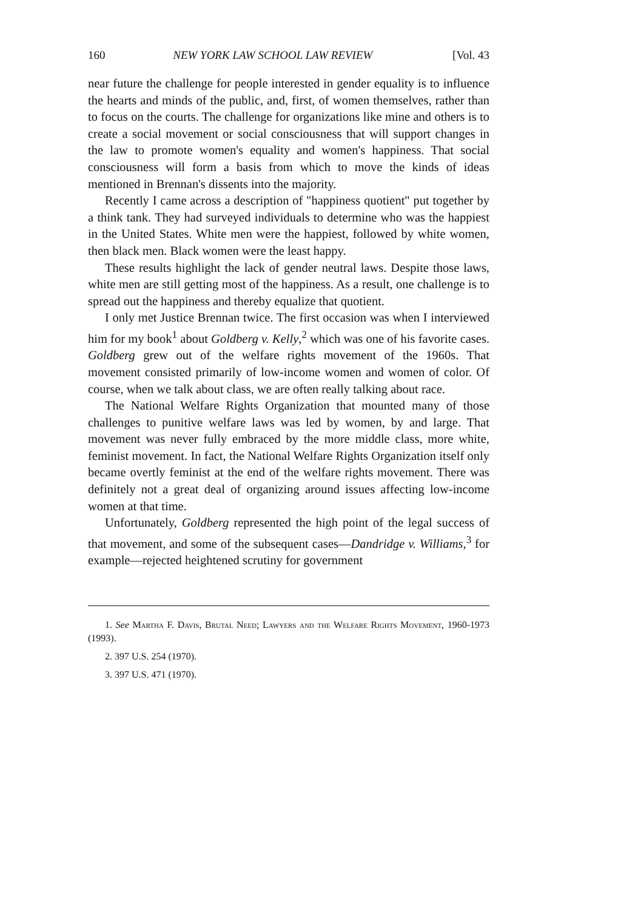160 NEW YORK LAW SCHOOL LAW REVIEW [Vol. 43
near future the challenge for people interested in gender equality is to influence the hearts and minds of the public, and, first, of women themselves, rather than to focus on the courts. The challenge for organizations like mine and others is to create a social movement or social consciousness that will support changes in the law to promote women's equality and women's happiness. That social consciousness will form a basis from which to move the kinds of ideas mentioned in Brennan's dissents into the majority.
Recently I came across a description of "happiness quotient" put together by a think tank. They had surveyed individuals to determine who was the happiest in the United States. White men were the happiest, followed by white women, then black men. Black women were the least happy.
These results highlight the lack of gender neutral laws. Despite those laws, white men are still getting most of the happiness. As a result, one challenge is to spread out the happiness and thereby equalize that quotient.
I only met Justice Brennan twice. The first occasion was when I interviewed him for my book<sup>1</sup> about Goldberg v. Kelly,<sup>2</sup> which was one of his favorite cases. Goldberg grew out of the welfare rights movement of the 1960s. That movement consisted primarily of low-income women and women of color. Of course, when we talk about class, we are often really talking about race.
The National Welfare Rights Organization that mounted many of those challenges to punitive welfare laws was led by women, by and large. That movement was never fully embraced by the more middle class, more white, feminist movement. In fact, the National Welfare Rights Organization itself only became overtly feminist at the end of the welfare rights movement. There was definitely not a great deal of organizing around issues affecting low-income women at that time.
Unfortunately, Goldberg represented the high point of the legal success of that movement, and some of the subsequent cases—Dandridge v. Williams,<sup>3</sup> for example—rejected heightened scrutiny for government
1. See Martha F. Davis, Brutal Need; Lawyers and the Welfare Rights Movement, 1960-1973 (1993).
2. 397 U.S. 254 (1970).
3. 397 U.S. 471 (1970).